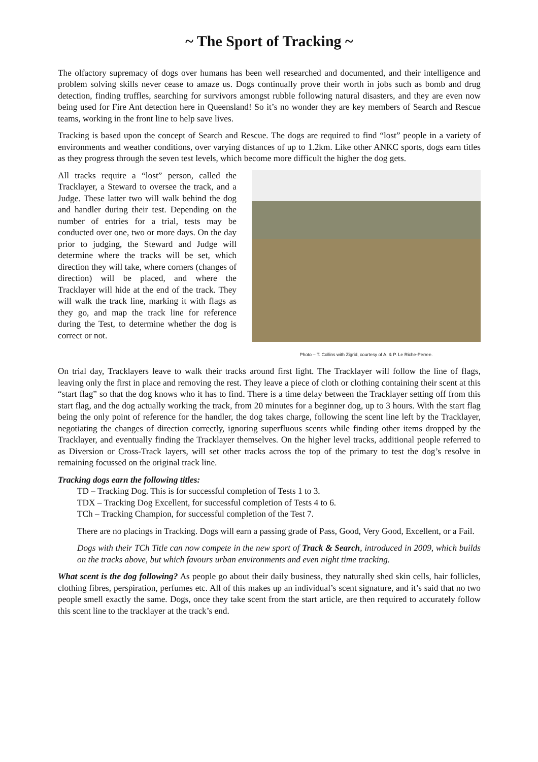~ The Sport of Tracking ~
The olfactory supremacy of dogs over humans has been well researched and documented, and their intelligence and problem solving skills never cease to amaze us. Dogs continually prove their worth in jobs such as bomb and drug detection, finding truffles, searching for survivors amongst rubble following natural disasters, and they are even now being used for Fire Ant detection here in Queensland! So it’s no wonder they are key members of Search and Rescue teams, working in the front line to help save lives.
Tracking is based upon the concept of Search and Rescue. The dogs are required to find “lost” people in a variety of environments and weather conditions, over varying distances of up to 1.2km. Like other ANKC sports, dogs earn titles as they progress through the seven test levels, which become more difficult the higher the dog gets.
All tracks require a “lost” person, called the Tracklayer, a Steward to oversee the track, and a Judge. These latter two will walk behind the dog and handler during their test. Depending on the number of entries for a trial, tests may be conducted over one, two or more days. On the day prior to judging, the Steward and Judge will determine where the tracks will be set, which direction they will take, where corners (changes of direction) will be placed, and where the Tracklayer will hide at the end of the track. They will walk the track line, marking it with flags as they go, and map the track line for reference during the Test, to determine whether the dog is correct or not.
Photo – T. Collins with Zigrid, courtesy of A. & P. Le Riche-Perree.
On trial day, Tracklayers leave to walk their tracks around first light. The Tracklayer will follow the line of flags, leaving only the first in place and removing the rest. They leave a piece of cloth or clothing containing their scent at this “start flag” so that the dog knows who it has to find. There is a time delay between the Tracklayer setting off from this start flag, and the dog actually working the track, from 20 minutes for a beginner dog, up to 3 hours. With the start flag being the only point of reference for the handler, the dog takes charge, following the scent line left by the Tracklayer, negotiating the changes of direction correctly, ignoring superfluous scents while finding other items dropped by the Tracklayer, and eventually finding the Tracklayer themselves. On the higher level tracks, additional people referred to as Diversion or Cross-Track layers, will set other tracks across the top of the primary to test the dog’s resolve in remaining focussed on the original track line.
Tracking dogs earn the following titles:
TD – Tracking Dog. This is for successful completion of Tests 1 to 3.
TDX – Tracking Dog Excellent, for successful completion of Tests 4 to 6.
TCh – Tracking Champion, for successful completion of the Test 7.
There are no placings in Tracking. Dogs will earn a passing grade of Pass, Good, Very Good, Excellent, or a Fail.
Dogs with their TCh Title can now compete in the new sport of Track & Search, introduced in 2009, which builds on the tracks above, but which favours urban environments and even night time tracking.
What scent is the dog following? As people go about their daily business, they naturally shed skin cells, hair follicles, clothing fibres, perspiration, perfumes etc. All of this makes up an individual’s scent signature, and it’s said that no two people smell exactly the same. Dogs, once they take scent from the start article, are then required to accurately follow this scent line to the tracklayer at the track’s end.